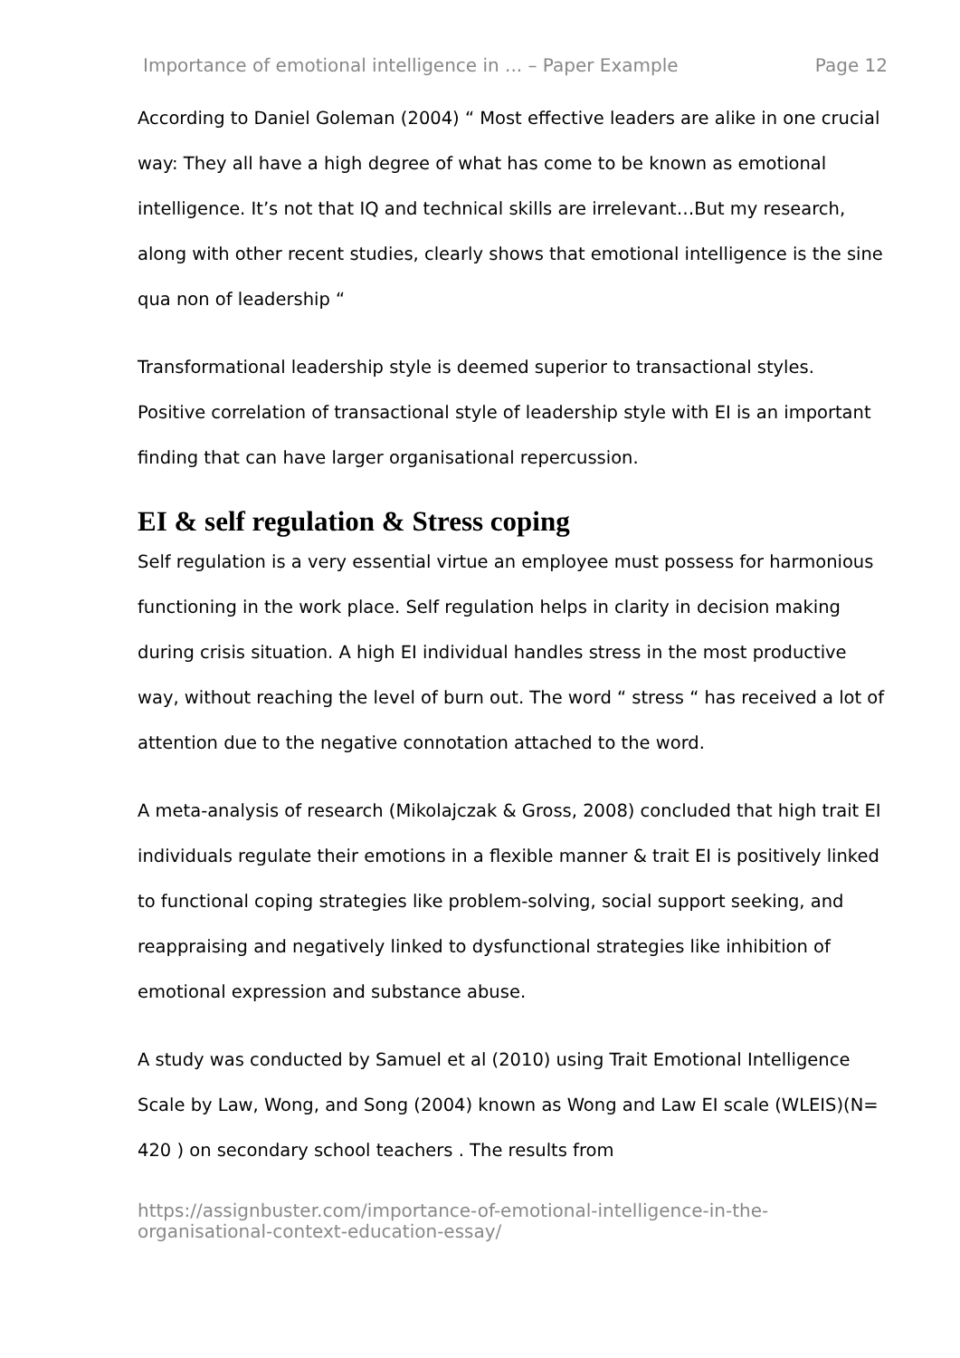Importance of emotional intelligence in ... – Paper Example Page 12
According to Daniel Goleman (2004) “ Most effective leaders are alike in one crucial way: They all have a high degree of what has come to be known as emotional intelligence. It’s not that IQ and technical skills are irrelevant…But my research, along with other recent studies, clearly shows that emotional intelligence is the sine qua non of leadership “
Transformational leadership style is deemed superior to transactional styles. Positive correlation of transactional style of leadership style with EI is an important finding that can have larger organisational repercussion.
EI & self regulation & Stress coping
Self regulation is a very essential virtue an employee must possess for harmonious functioning in the work place. Self regulation helps in clarity in decision making during crisis situation. A high EI individual handles stress in the most productive way, without reaching the level of burn out. The word “ stress “ has received a lot of attention due to the negative connotation attached to the word.
A meta-analysis of research (Mikolajczak & Gross, 2008) concluded that high trait EI individuals regulate their emotions in a flexible manner & trait EI is positively linked to functional coping strategies like problem-solving, social support seeking, and reappraising and negatively linked to dysfunctional strategies like inhibition of emotional expression and substance abuse.
A study was conducted by Samuel et al (2010) using Trait Emotional Intelligence Scale by Law, Wong, and Song (2004) known as Wong and Law EI scale (WLEIS)(N= 420 ) on secondary school teachers . The results from
https://assignbuster.com/importance-of-emotional-intelligence-in-the-organisational-context-education-essay/